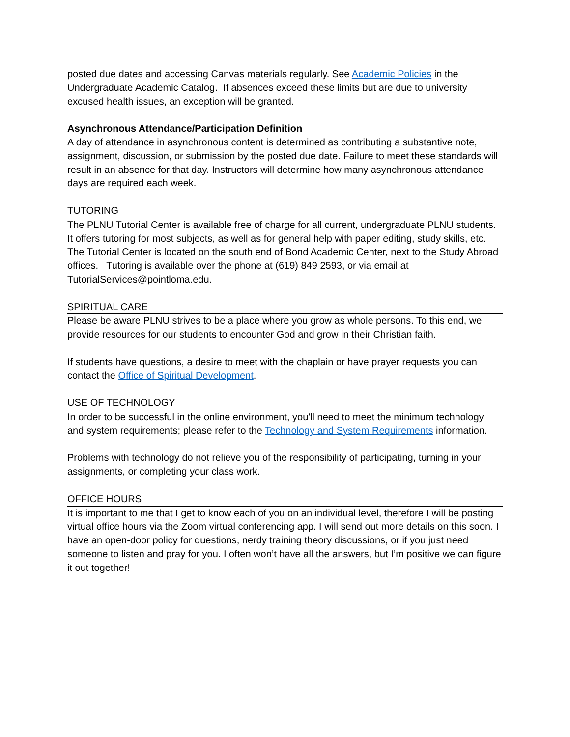posted due dates and accessing Canvas materials regularly. See Academic Policies in the Undergraduate Academic Catalog. If absences exceed these limits but are due to university excused health issues, an exception will be granted.
Asynchronous Attendance/Participation Definition
A day of attendance in asynchronous content is determined as contributing a substantive note, assignment, discussion, or submission by the posted due date. Failure to meet these standards will result in an absence for that day. Instructors will determine how many asynchronous attendance days are required each week.
TUTORING
The PLNU Tutorial Center is available free of charge for all current, undergraduate PLNU students. It offers tutoring for most subjects, as well as for general help with paper editing, study skills, etc. The Tutorial Center is located on the south end of Bond Academic Center, next to the Study Abroad offices. Tutoring is available over the phone at (619) 849 2593, or via email at TutorialServices@pointloma.edu.
SPIRITUAL CARE
Please be aware PLNU strives to be a place where you grow as whole persons. To this end, we provide resources for our students to encounter God and grow in their Christian faith.
If students have questions, a desire to meet with the chaplain or have prayer requests you can contact the Office of Spiritual Development.
USE OF TECHNOLOGY
In order to be successful in the online environment, you'll need to meet the minimum technology and system requirements; please refer to the Technology and System Requirements information.
Problems with technology do not relieve you of the responsibility of participating, turning in your assignments, or completing your class work.
OFFICE HOURS
It is important to me that I get to know each of you on an individual level, therefore I will be posting virtual office hours via the Zoom virtual conferencing app. I will send out more details on this soon. I have an open-door policy for questions, nerdy training theory discussions, or if you just need someone to listen and pray for you. I often won’t have all the answers, but I’m positive we can figure it out together!